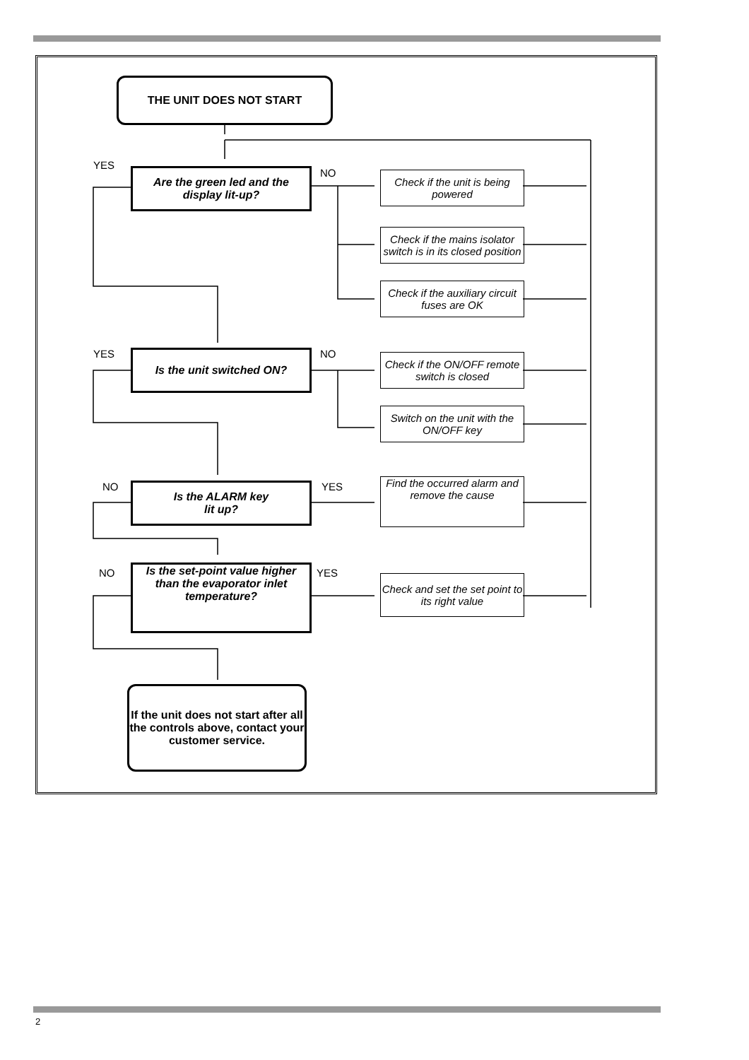THE UNIT DOES NOT START
YES
NO
Are the green led and the display lit-up?
Check if the unit is being powered
Check if the mains isolator switch is in its closed position
Check if the auxiliary circuit fuses are OK
YES NO
Is the unit switched ON?
Check if the ON/OFF remote switch is closed
Switch on the unit with the ON/OFF key
NO YES
Is the ALARM key
lit up?
Find the occurred alarm and remove the cause
NO YES
Is the set-point value higher than the evaporator inlet temperature?
Check and set the set point to its right value
If the unit does not start after all the controls above, contact your customer service.
2